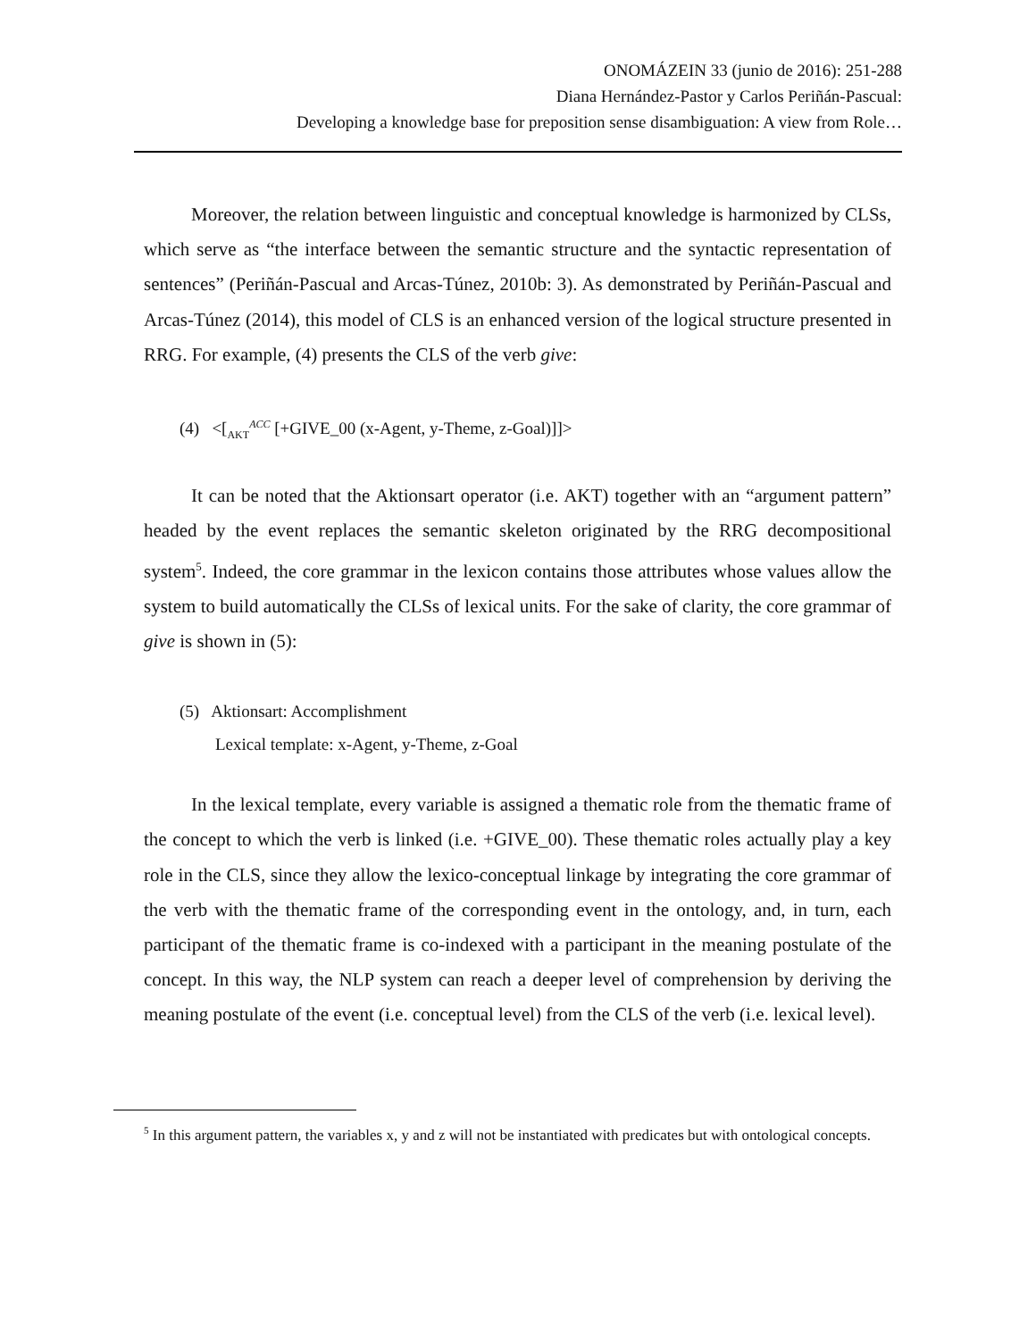ONOMÁZEIN 33 (junio de 2016): 251-288
Diana Hernández-Pastor y Carlos Periñán-Pascual:
Developing a knowledge base for preposition sense disambiguation: A view from Role…
Moreover, the relation between linguistic and conceptual knowledge is harmonized by CLSs, which serve as “the interface between the semantic structure and the syntactic representation of sentences” (Periñán-Pascual and Arcas-Túnez, 2010b: 3). As demonstrated by Periñán-Pascual and Arcas-Túnez (2014), this model of CLS is an enhanced version of the logical structure presented in RRG. For example, (4) presents the CLS of the verb give:
(4) <[<sub>AKT</sub><sup>ACC</sup> [+GIVE_00 (x-Agent, y-Theme, z-Goal)]]>
It can be noted that the Aktionsart operator (i.e. AKT) together with an “argument pattern” headed by the event replaces the semantic skeleton originated by the RRG decompositional system<sup>5</sup>. Indeed, the core grammar in the lexicon contains those attributes whose values allow the system to build automatically the CLSs of lexical units. For the sake of clarity, the core grammar of give is shown in (5):
(5) Aktionsart: Accomplishment
Lexical template: x-Agent, y-Theme, z-Goal
In the lexical template, every variable is assigned a thematic role from the thematic frame of the concept to which the verb is linked (i.e. +GIVE_00). These thematic roles actually play a key role in the CLS, since they allow the lexico-conceptual linkage by integrating the core grammar of the verb with the thematic frame of the corresponding event in the ontology, and, in turn, each participant of the thematic frame is co-indexed with a participant in the meaning postulate of the concept. In this way, the NLP system can reach a deeper level of comprehension by deriving the meaning postulate of the event (i.e. conceptual level) from the CLS of the verb (i.e. lexical level).
<sup>5</sup> In this argument pattern, the variables x, y and z will not be instantiated with predicates but with ontological concepts.